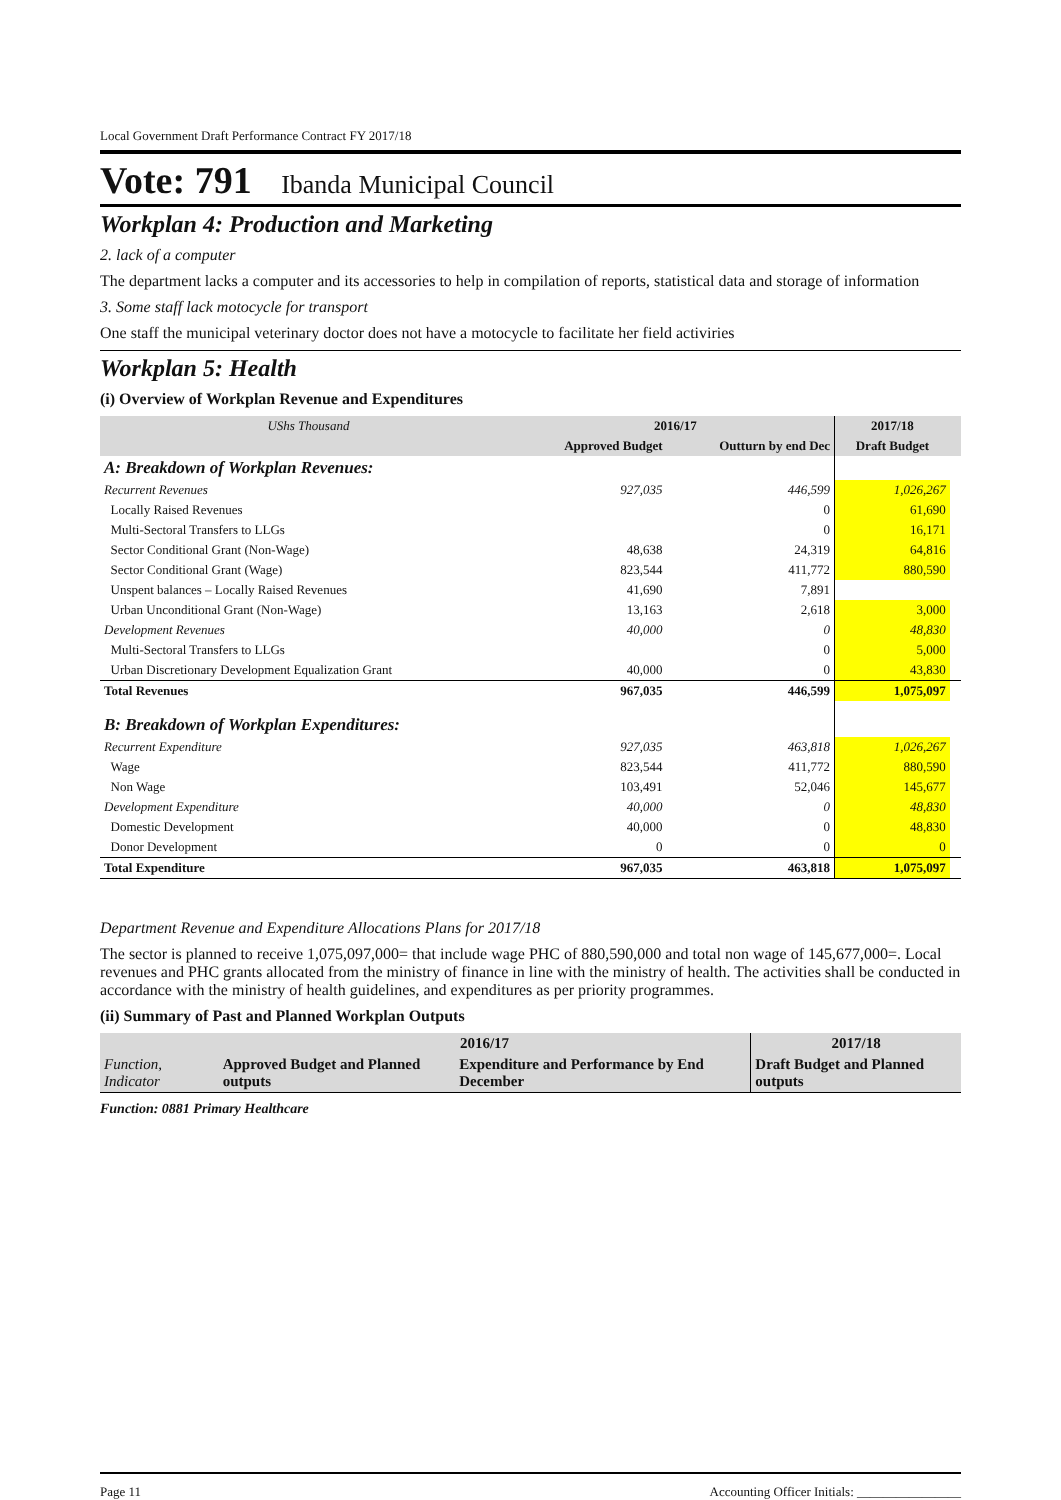Local Government Draft Performance Contract FY 2017/18
Vote: 791 Ibanda Municipal Council
Workplan 4: Production and Marketing
2. lack of a computer
The department lacks a computer and its accessories to help in compilation of reports, statistical data and storage of information
3. Some staff lack motocycle for transport
One staff the municipal veterinary doctor does not have a motocycle to facilitate her field activiries
Workplan 5: Health
(i) Overview of Workplan Revenue and Expenditures
| UShs Thousand | 2016/17 | | 2017/18 | |
| --- | --- | --- | --- | --- |
| | Approved Budget | Outturn by end Dec | Draft Budget | |
| A: Breakdown of Workplan Revenues: | | | | |
| Recurrent Revenues | 927,035 | 446,599 | 1,026,267 | |
| Locally Raised Revenues | | 0 | 61,690 | |
| Multi-Sectoral Transfers to LLGs | | 0 | 16,171 | |
| Sector Conditional Grant (Non-Wage) | 48,638 | 24,319 | 64,816 | |
| Sector Conditional Grant (Wage) | 823,544 | 411,772 | 880,590 | |
| Unspent balances – Locally Raised Revenues | 41,690 | 7,891 | | |
| Urban Unconditional Grant (Non-Wage) | 13,163 | 2,618 | 3,000 | |
| Development Revenues | 40,000 | 0 | 48,830 | |
| Multi-Sectoral Transfers to LLGs | | 0 | 5,000 | |
| Urban Discretionary Development Equalization Grant | 40,000 | 0 | 43,830 | |
| Total Revenues | 967,035 | 446,599 | 1,075,097 | |
| B: Breakdown of Workplan Expenditures: | | | | |
| Recurrent Expenditure | 927,035 | 463,818 | 1,026,267 | |
| Wage | 823,544 | 411,772 | 880,590 | |
| Non Wage | 103,491 | 52,046 | 145,677 | |
| Development Expenditure | 40,000 | 0 | 48,830 | |
| Domestic Development | 40,000 | 0 | 48,830 | |
| Donor Development | 0 | 0 | 0 | |
| Total Expenditure | 967,035 | 463,818 | 1,075,097 | |
Department Revenue and Expenditure Allocations Plans for 2017/18
The sector is planned to receive 1,075,097,000= that include wage PHC of 880,590,000 and total non wage of 145,677,000=. Local revenues and PHC grants allocated from the ministry of finance in line with the ministry of health. The activities shall be conducted in accordance with the ministry of health guidelines, and expenditures as per priority programmes.
(ii) Summary of Past and Planned Workplan Outputs
| | 2016/17 | | 2017/18 |
| --- | --- | --- | --- |
| Function, Indicator | Approved Budget and Planned outputs | Expenditure and Performance by End December | Draft Budget and Planned outputs |
Function: 0881 Primary Healthcare
Page 11 Accounting Officer Initials: ________________